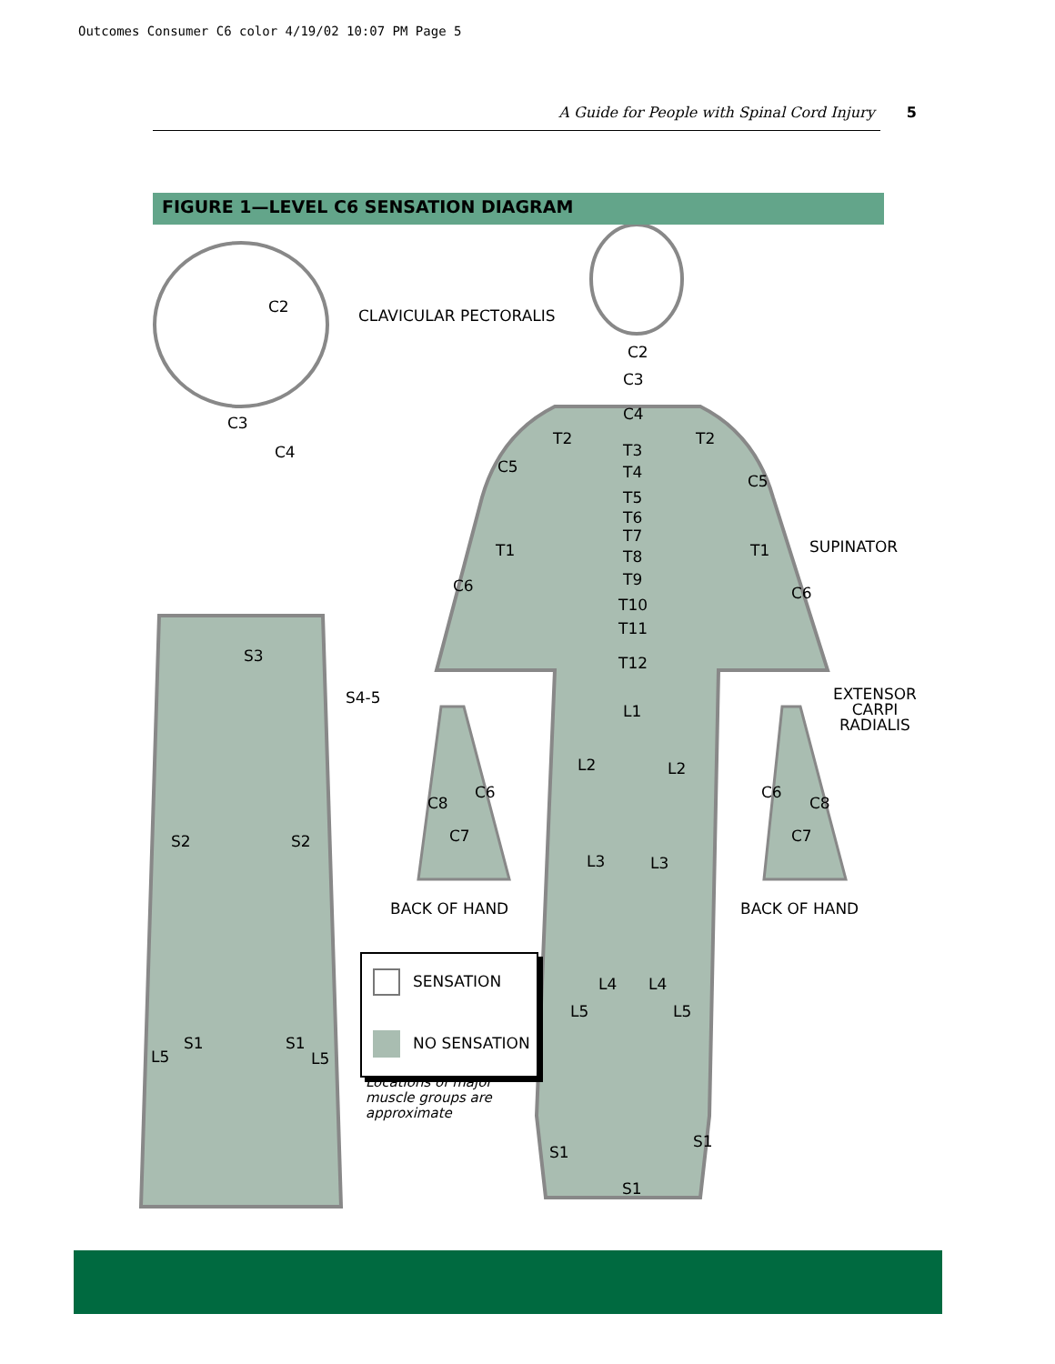Outcomes Consumer C6 color 4/19/02 10:07 PM Page 5
A Guide for People with Spinal Cord Injury 5
FIGURE 1—LEVEL C6 SENSATION DIAGRAM
C2
C3
C4
CLAVICULAR PECTORALIS
C2
C3
C4
T2 T2
T3
T4
T5
T6
T7
T8
T9
T10
T11
T12
C5
C5
T1 T1
C6 C6
SUPINATOR
EXTENSOR
CARPI
RADIALIS
S3
S4-5
L1
L2 L2
S2 S2
C8
C6
C7
C6
C8
C7
L3 L3
BACK OF HAND BACK OF HAND
L4 L4
L5 L5
S1 S1
L5 L5
S1
S1
S1
SENSATION
NO SENSATION
Locations of major
muscle groups are
approximate